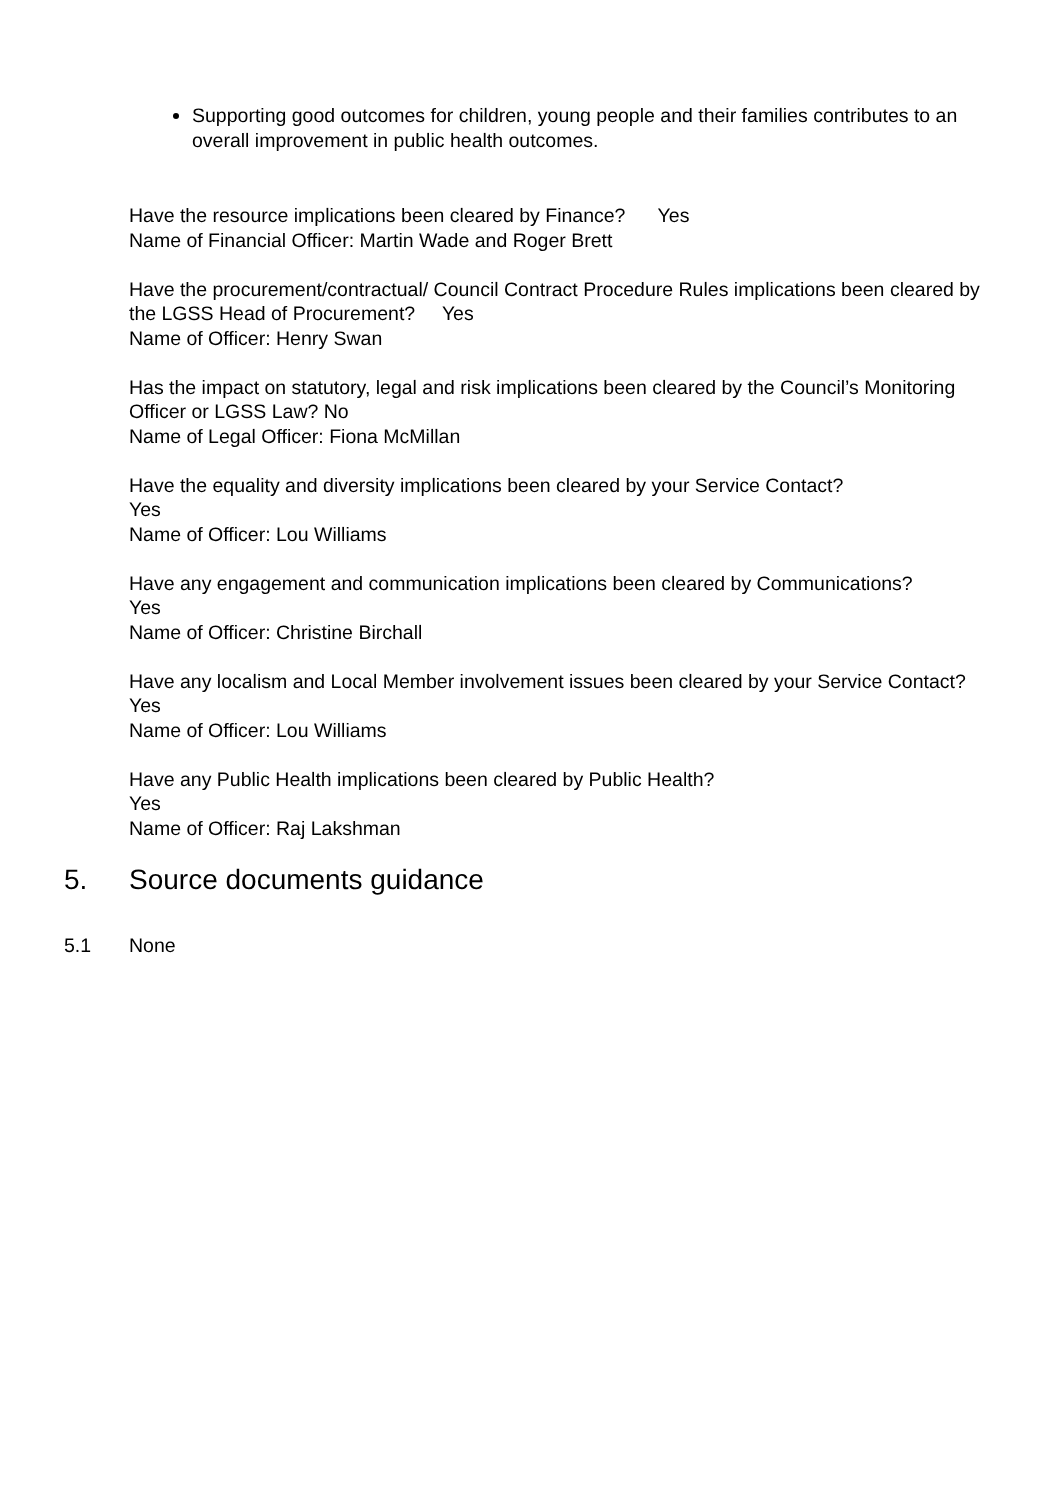Supporting good outcomes for children, young people and their families contributes to an overall improvement in public health outcomes.
Have the resource implications been cleared by Finance? Yes
Name of Financial Officer: Martin Wade and Roger Brett
Have the procurement/contractual/ Council Contract Procedure Rules implications been cleared by the LGSS Head of Procurement? Yes
Name of Officer: Henry Swan
Has the impact on statutory, legal and risk implications been cleared by the Council’s Monitoring Officer or LGSS Law? No
Name of Legal Officer: Fiona McMillan
Have the equality and diversity implications been cleared by your Service Contact?
Yes
Name of Officer: Lou Williams
Have any engagement and communication implications been cleared by Communications?
Yes
Name of Officer: Christine Birchall
Have any localism and Local Member involvement issues been cleared by your Service Contact? Yes
Name of Officer: Lou Williams
Have any Public Health implications been cleared by Public Health?
Yes
Name of Officer: Raj Lakshman
5. Source documents guidance
5.1 None